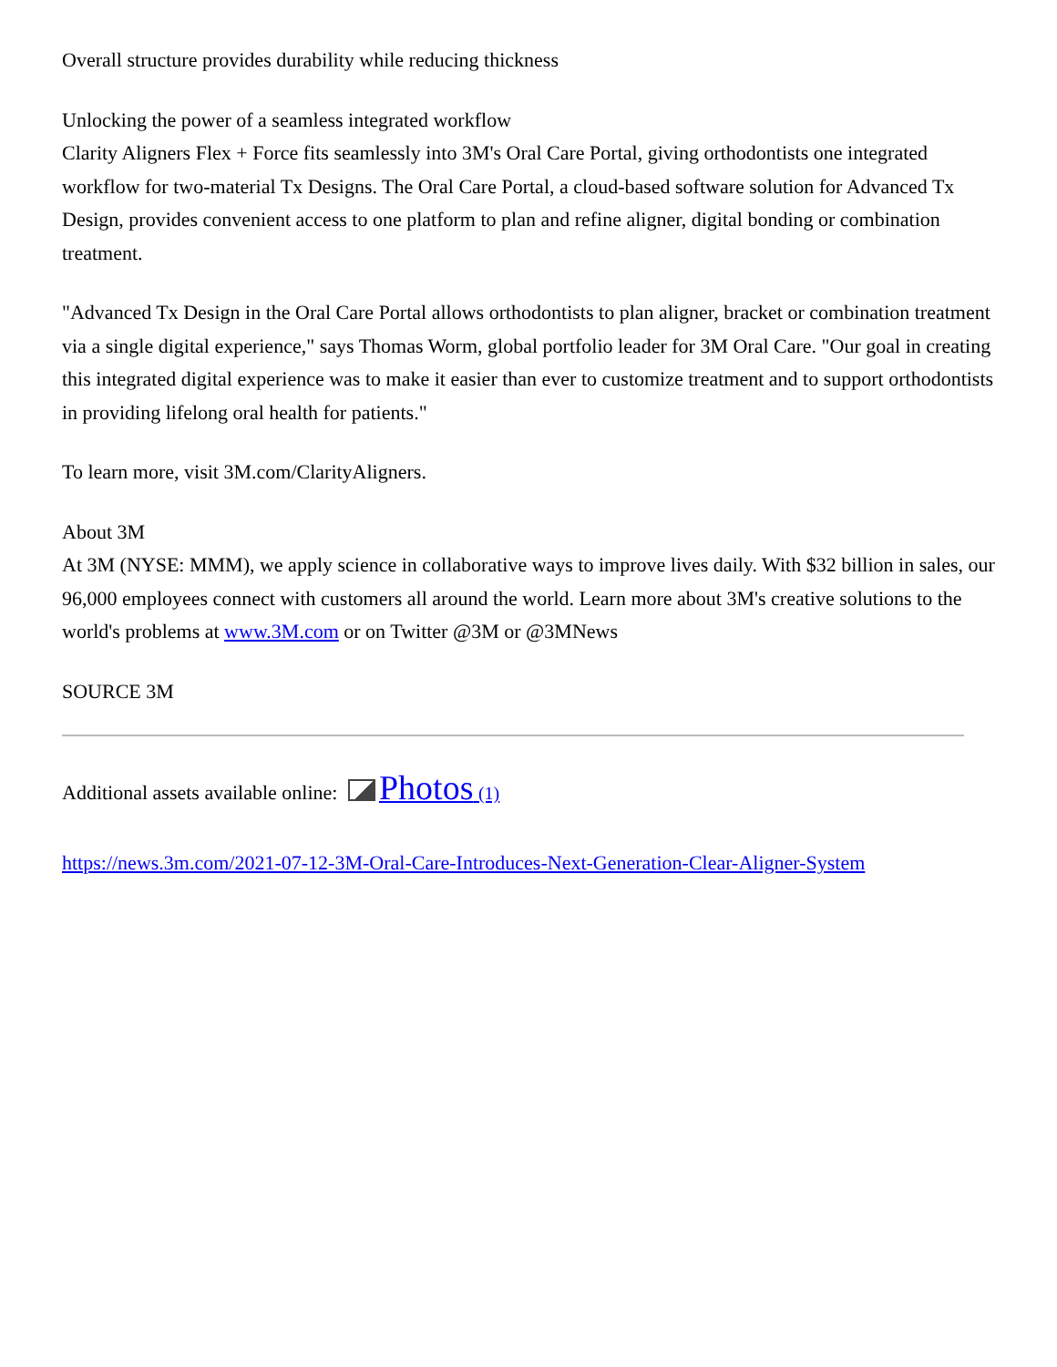Overall structure provides durability while reducing thickness
Unlocking the power of a seamless integrated workflow
Clarity Aligners Flex + Force fits seamlessly into 3M's Oral Care Portal, giving orthodontists one integrated workflow for two-material Tx Designs. The Oral Care Portal, a cloud-based software solution for Advanced Tx Design, provides convenient access to one platform to plan and refine aligner, digital bonding or combination treatment.
"Advanced Tx Design in the Oral Care Portal allows orthodontists to plan aligner, bracket or combination treatment via a single digital experience," says Thomas Worm, global portfolio leader for 3M Oral Care. "Our goal in creating this integrated digital experience was to make it easier than ever to customize treatment and to support orthodontists in providing lifelong oral health for patients."
To learn more, visit 3M.com/ClarityAligners.
About 3M
At 3M (NYSE: MMM), we apply science in collaborative ways to improve lives daily. With $32 billion in sales, our 96,000 employees connect with customers all around the world. Learn more about 3M's creative solutions to the world's problems at www.3M.com or on Twitter @3M or @3MNews
SOURCE 3M
Additional assets available online: Photos (1)
https://news.3m.com/2021-07-12-3M-Oral-Care-Introduces-Next-Generation-Clear-Aligner-System